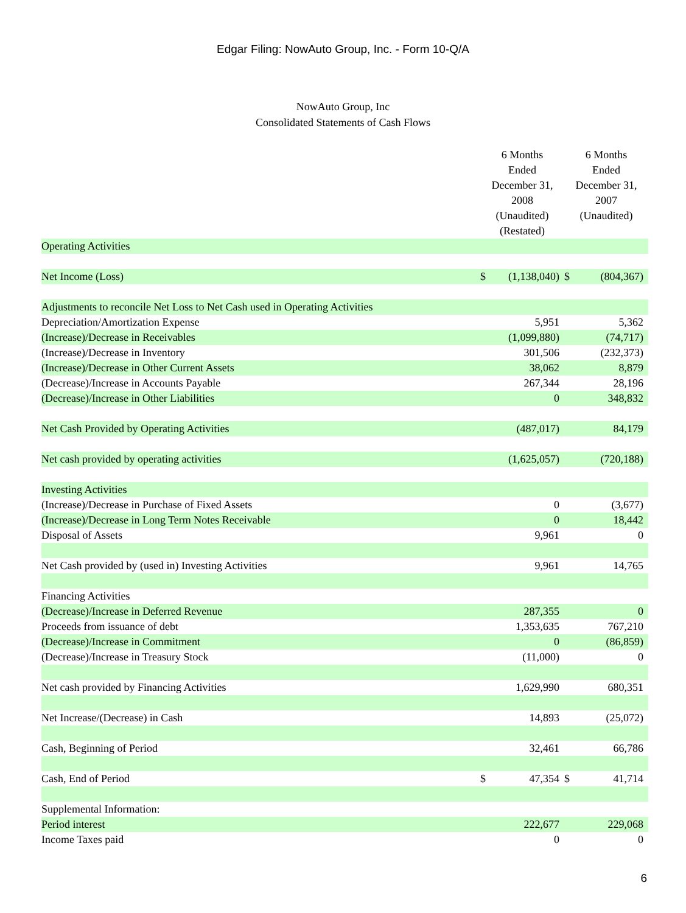Edgar Filing: NowAuto Group, Inc. - Form 10-Q/A
NowAuto Group, Inc
Consolidated Statements of Cash Flows
| | 6 Months Ended December 31, 2008 (Unaudited) (Restated) | | 6 Months Ended December 31, 2007 (Unaudited) | |
| --- | --- | --- | --- | --- |
| Operating Activities | | | | |
| Net Income (Loss) | $ | (1,138,040) | $ | (804,367) |
| Adjustments to reconcile Net Loss to Net Cash used in Operating Activities | | | | |
| Depreciation/Amortization Expense | | 5,951 | | 5,362 |
| (Increase)/Decrease in Receivables | | (1,099,880) | | (74,717) |
| (Increase)/Decrease in Inventory | | 301,506 | | (232,373) |
| (Increase)/Decrease in Other Current Assets | | 38,062 | | 8,879 |
| (Decrease)/Increase in Accounts Payable | | 267,344 | | 28,196 |
| (Decrease)/Increase in Other Liabilities | | 0 | | 348,832 |
| Net Cash Provided by Operating Activities | | (487,017) | | 84,179 |
| Net cash provided by operating activities | | (1,625,057) | | (720,188) |
| Investing Activities | | | | |
| (Increase)/Decrease in Purchase of Fixed Assets | | 0 | | (3,677) |
| (Increase)/Decrease in Long Term Notes Receivable | | 0 | | 18,442 |
| Disposal of Assets | | 9,961 | | 0 |
| Net Cash provided by (used in) Investing Activities | | 9,961 | | 14,765 |
| Financing Activities | | | | |
| (Decrease)/Increase in Deferred Revenue | | 287,355 | | 0 |
| Proceeds from issuance of debt | | 1,353,635 | | 767,210 |
| (Decrease)/Increase in Commitment | | 0 | | (86,859) |
| (Decrease)/Increase in Treasury Stock | | (11,000) | | 0 |
| Net cash provided by Financing Activities | | 1,629,990 | | 680,351 |
| Net Increase/(Decrease) in Cash | | 14,893 | | (25,072) |
| Cash, Beginning of Period | | 32,461 | | 66,786 |
| Cash, End of Period | $ | 47,354 | $ | 41,714 |
| Supplemental Information: | | | | |
| Period interest | | 222,677 | | 229,068 |
| Income Taxes paid | | 0 | | 0 |
6